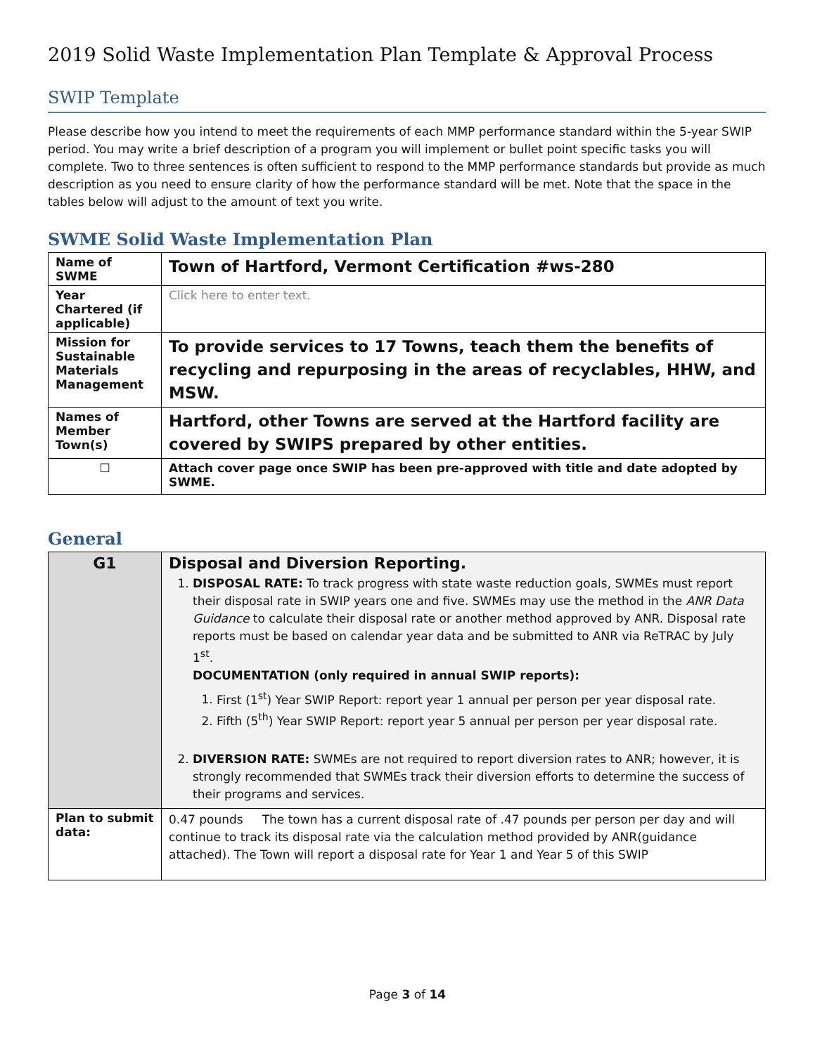2019 Solid Waste Implementation Plan Template & Approval Process
SWIP Template
Please describe how you intend to meet the requirements of each MMP performance standard within the 5-year SWIP period. You may write a brief description of a program you will implement or bullet point specific tasks you will complete. Two to three sentences is often sufficient to respond to the MMP performance standards but provide as much description as you need to ensure clarity of how the performance standard will be met. Note that the space in the tables below will adjust to the amount of text you write.
SWME Solid Waste Implementation Plan
| Name of SWME | Town of Hartford, Vermont Certification #ws-280 |
| Year Chartered (if applicable) | Click here to enter text. |
| Mission for Sustainable Materials Management | To provide services to 17 Towns, teach them the benefits of recycling and repurposing in the areas of recyclables, HHW, and MSW. |
| Names of Member Town(s) | Hartford, other Towns are served at the Hartford facility are covered by SWIPS prepared by other entities. |
| ☐ | Attach cover page once SWIP has been pre-approved with title and date adopted by SWME. |
General
| G1 | Disposal and Diversion Reporting. 1. DISPOSAL RATE: To track progress with state waste reduction goals, SWMEs must report their disposal rate in SWIP years one and five. SWMEs may use the method in the ANR Data Guidance to calculate their disposal rate or another method approved by ANR. Disposal rate reports must be based on calendar year data and be submitted to ANR via ReTRAC by July 1<sup>st</sup>. DOCUMENTATION (only required in annual SWIP reports): 1. First (1<sup>st</sup>) Year SWIP Report: report year 1 annual per person per year disposal rate. 2. Fifth (5<sup>th</sup>) Year SWIP Report: report year 5 annual per person per year disposal rate. 2. DIVERSION RATE: SWMEs are not required to report diversion rates to ANR; however, it is strongly recommended that SWMEs track their diversion efforts to determine the success of their programs and services. |
| Plan to submit data: | 0.47 pounds The town has a current disposal rate of .47 pounds per person per day and will continue to track its disposal rate via the calculation method provided by ANR(guidance attached). The Town will report a disposal rate for Year 1 and Year 5 of this SWIP |
Page 3 of 14